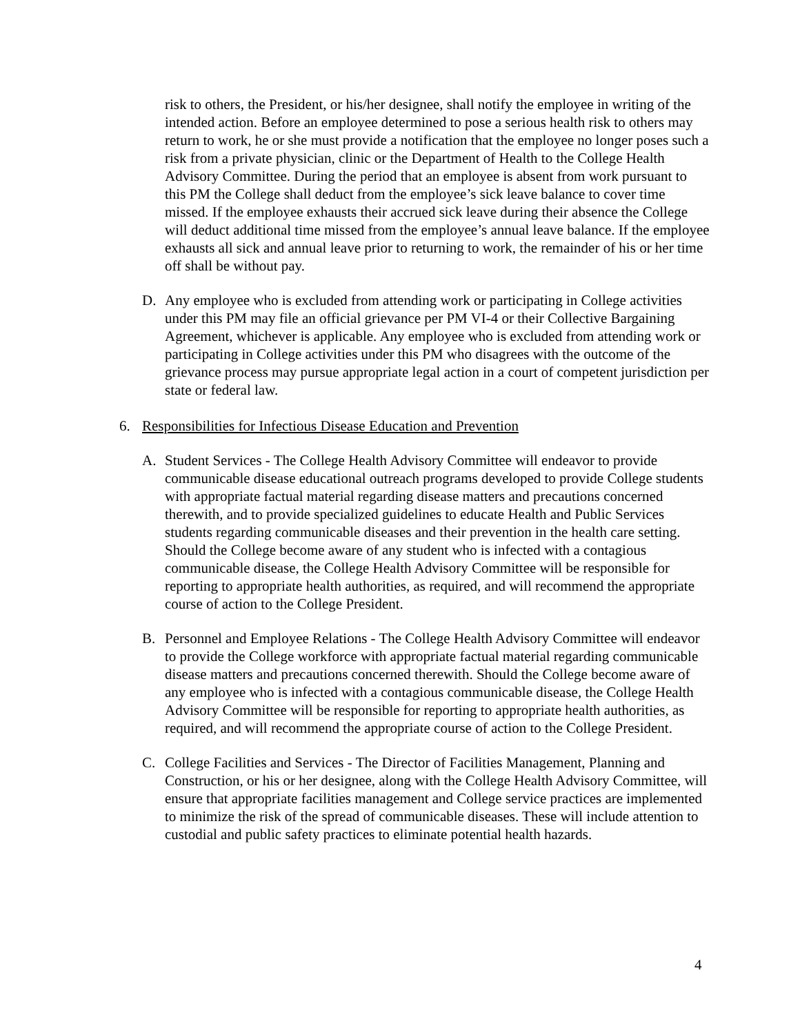risk to others, the President, or his/her designee, shall notify the employee in writing of the intended action. Before an employee determined to pose a serious health risk to others may return to work, he or she must provide a notification that the employee no longer poses such a risk from a private physician, clinic or the Department of Health to the College Health Advisory Committee. During the period that an employee is absent from work pursuant to this PM the College shall deduct from the employee’s sick leave balance to cover time missed. If the employee exhausts their accrued sick leave during their absence the College will deduct additional time missed from the employee’s annual leave balance. If the employee exhausts all sick and annual leave prior to returning to work, the remainder of his or her time off shall be without pay.
D. Any employee who is excluded from attending work or participating in College activities under this PM may file an official grievance per PM VI-4 or their Collective Bargaining Agreement, whichever is applicable. Any employee who is excluded from attending work or participating in College activities under this PM who disagrees with the outcome of the grievance process may pursue appropriate legal action in a court of competent jurisdiction per state or federal law.
6. Responsibilities for Infectious Disease Education and Prevention
A. Student Services - The College Health Advisory Committee will endeavor to provide communicable disease educational outreach programs developed to provide College students with appropriate factual material regarding disease matters and precautions concerned therewith, and to provide specialized guidelines to educate Health and Public Services students regarding communicable diseases and their prevention in the health care setting. Should the College become aware of any student who is infected with a contagious communicable disease, the College Health Advisory Committee will be responsible for reporting to appropriate health authorities, as required, and will recommend the appropriate course of action to the College President.
B. Personnel and Employee Relations - The College Health Advisory Committee will endeavor to provide the College workforce with appropriate factual material regarding communicable disease matters and precautions concerned therewith. Should the College become aware of any employee who is infected with a contagious communicable disease, the College Health Advisory Committee will be responsible for reporting to appropriate health authorities, as required, and will recommend the appropriate course of action to the College President.
C. College Facilities and Services - The Director of Facilities Management, Planning and Construction, or his or her designee, along with the College Health Advisory Committee, will ensure that appropriate facilities management and College service practices are implemented to minimize the risk of the spread of communicable diseases. These will include attention to custodial and public safety practices to eliminate potential health hazards.
4